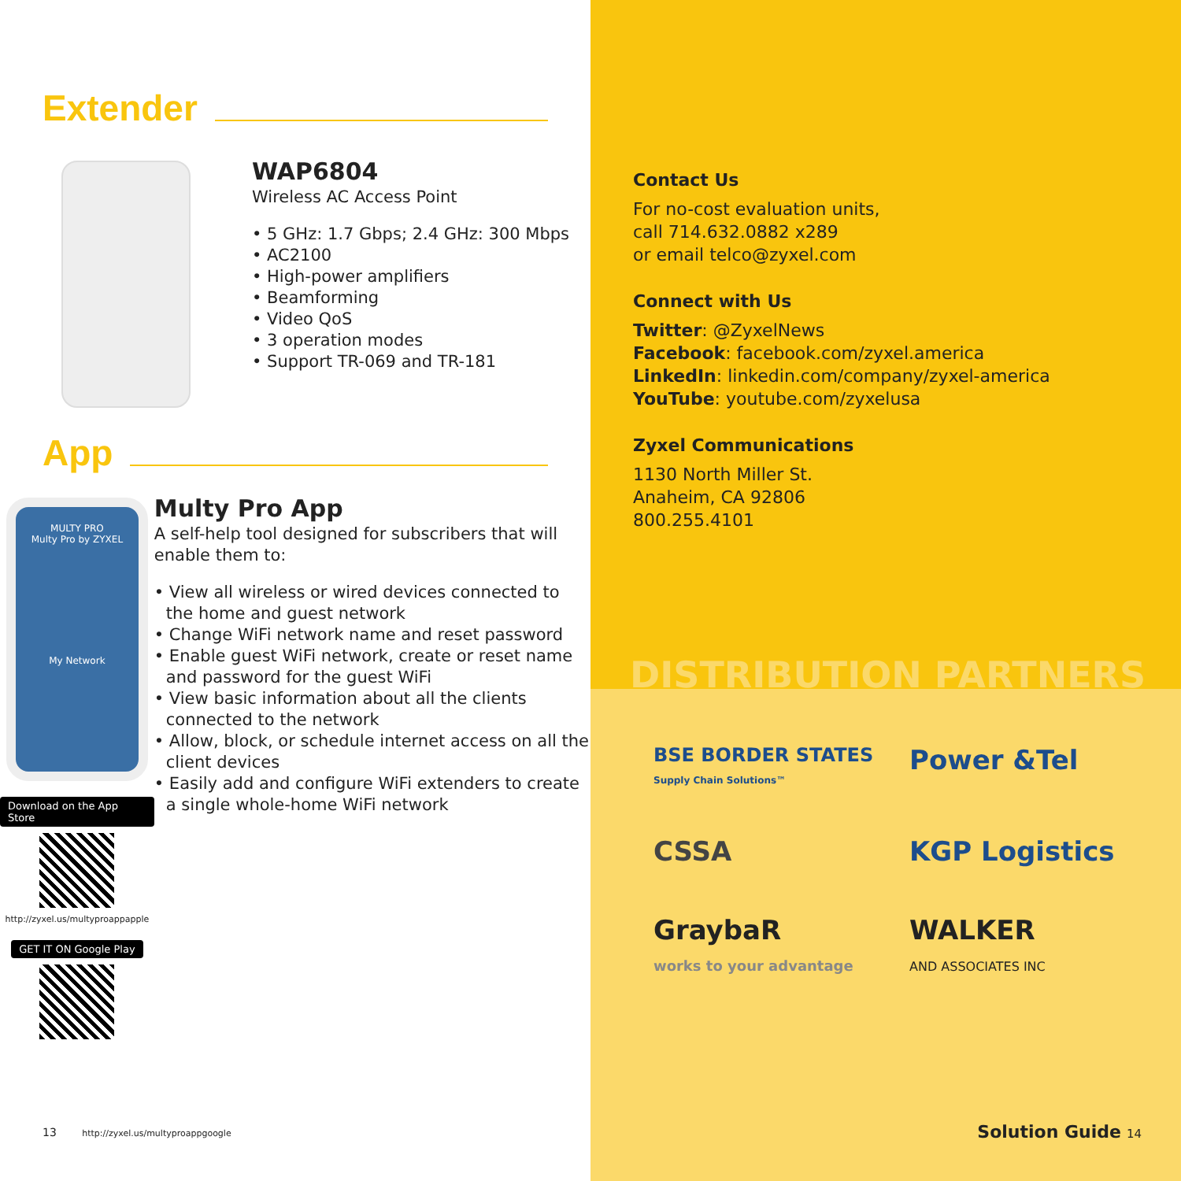Extender
WAP6804
Wireless AC Access Point
• 5 GHz: 1.7 Gbps; 2.4 GHz: 300 Mbps
• AC2100
• High-power amplifiers
• Beamforming
• Video QoS
• 3 operation modes
• Support TR-069 and TR-181
App
MULTY PRO
Multy Pro by ZYXEL
My Network
Download on the App Store
http://zyxel.us/multyproappapple
GET IT ON Google Play
Multy Pro App
A self-help tool designed for subscribers that will enable them to:
• View all wireless or wired devices connected to the home and guest network
• Change WiFi network name and reset password
• Enable guest WiFi network, create or reset name and password for the guest WiFi
• View basic information about all the clients connected to the network
• Allow, block, or schedule internet access on all the client devices
• Easily add and configure WiFi extenders to create a single whole-home WiFi network
13 http://zyxel.us/multyproappgoogle
Contact Us
For no-cost evaluation units,
call 714.632.0882 x289
or email telco@zyxel.com
Connect with Us
Twitter: @ZyxelNews
Facebook: facebook.com/zyxel.america
LinkedIn: linkedin.com/company/zyxel-america
YouTube: youtube.com/zyxelusa
Zyxel Communications
1130 North Miller St.
Anaheim, CA 92806
800.255.4101
BSE BORDER STATES
Supply Chain Solutions™
Power &Tel
CSSA
KGP Logistics
GraybaR
works to your advantage
WALKER
AND ASSOCIATES INC
DISTRIBUTION PARTNERS
Solution Guide 14